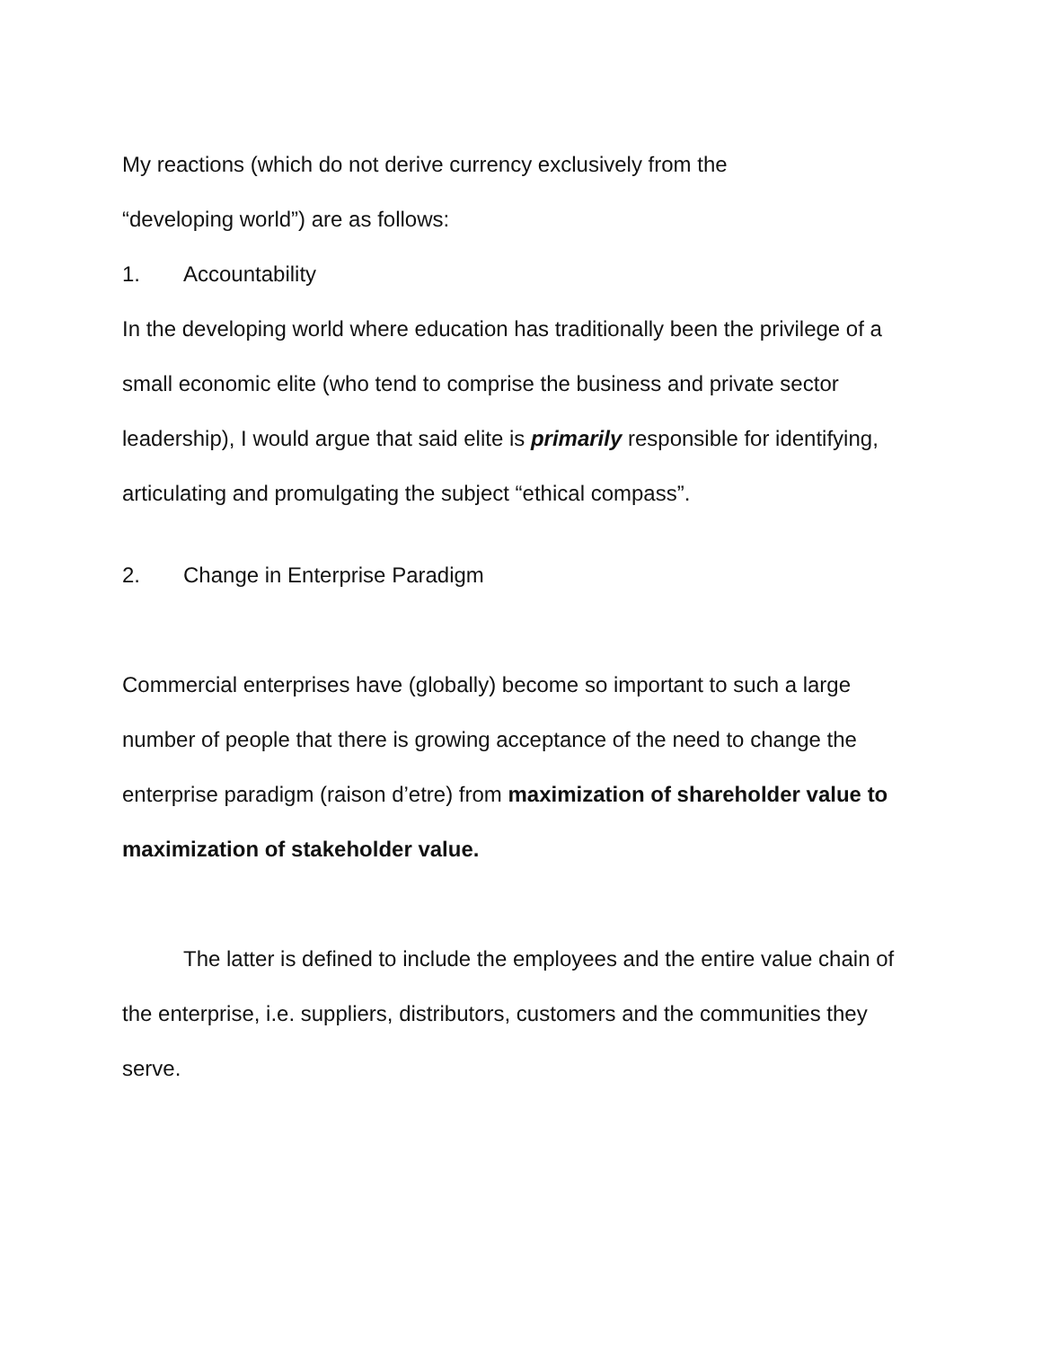My reactions (which do not derive currency exclusively from the
“developing world”) are as follows:
1. Accountability
In the developing world where education has traditionally been the privilege of a small economic elite (who tend to comprise the business and private sector leadership), I would argue that said elite is primarily responsible for identifying, articulating and promulgating the subject “ethical compass”.
2. Change in Enterprise Paradigm
Commercial enterprises have (globally) become so important to such a large number of people that there is growing acceptance of the need to change the enterprise paradigm (raison d’etre) from maximization of shareholder value to maximization of stakeholder value.
The latter is defined to include the employees and the entire value chain of the enterprise, i.e. suppliers, distributors, customers and the communities they serve.